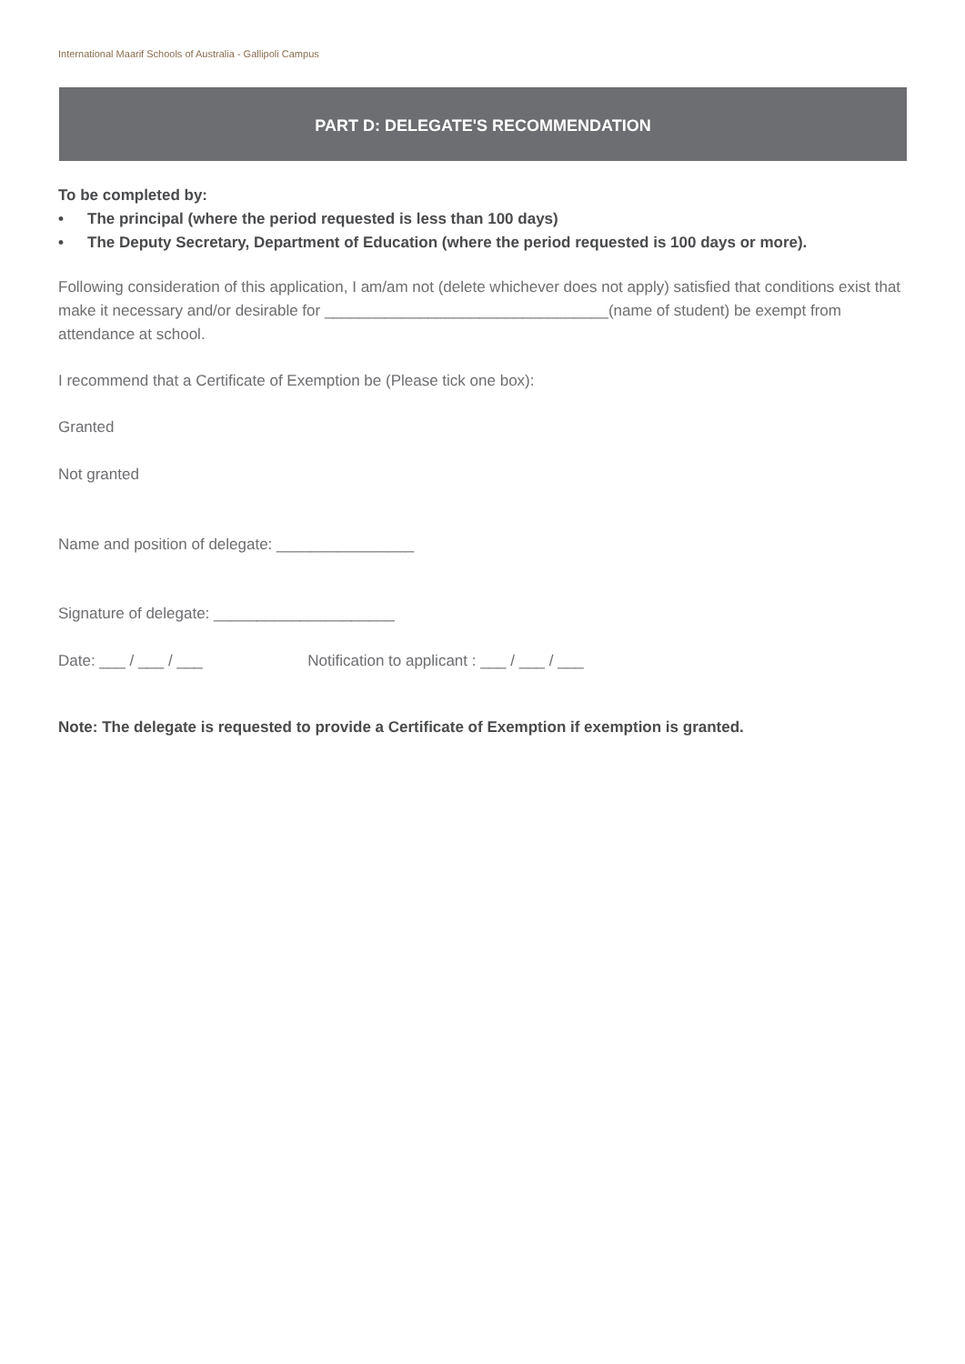International Maarif Schools of Australia - Gallipoli Campus
PART D: DELEGATE'S RECOMMENDATION
To be completed by:
• The principal (where the period requested is less than 100 days)
• The Deputy Secretary, Department of Education (where the period requested is 100 days or more).
Following consideration of this application, I am/am not (delete whichever does not apply) satisfied that conditions exist that make it necessary and/or desirable for _________________________________(name of student) be exempt from attendance at school.
I recommend that a Certificate of Exemption be (Please tick one box):
Granted
Not granted
Name and position of delegate: ________________
Signature of delegate: _____________________
Date: ___ / ___ / ___ Notification to applicant : ___ / ___ / ___
Note: The delegate is requested to provide a Certificate of Exemption if exemption is granted.